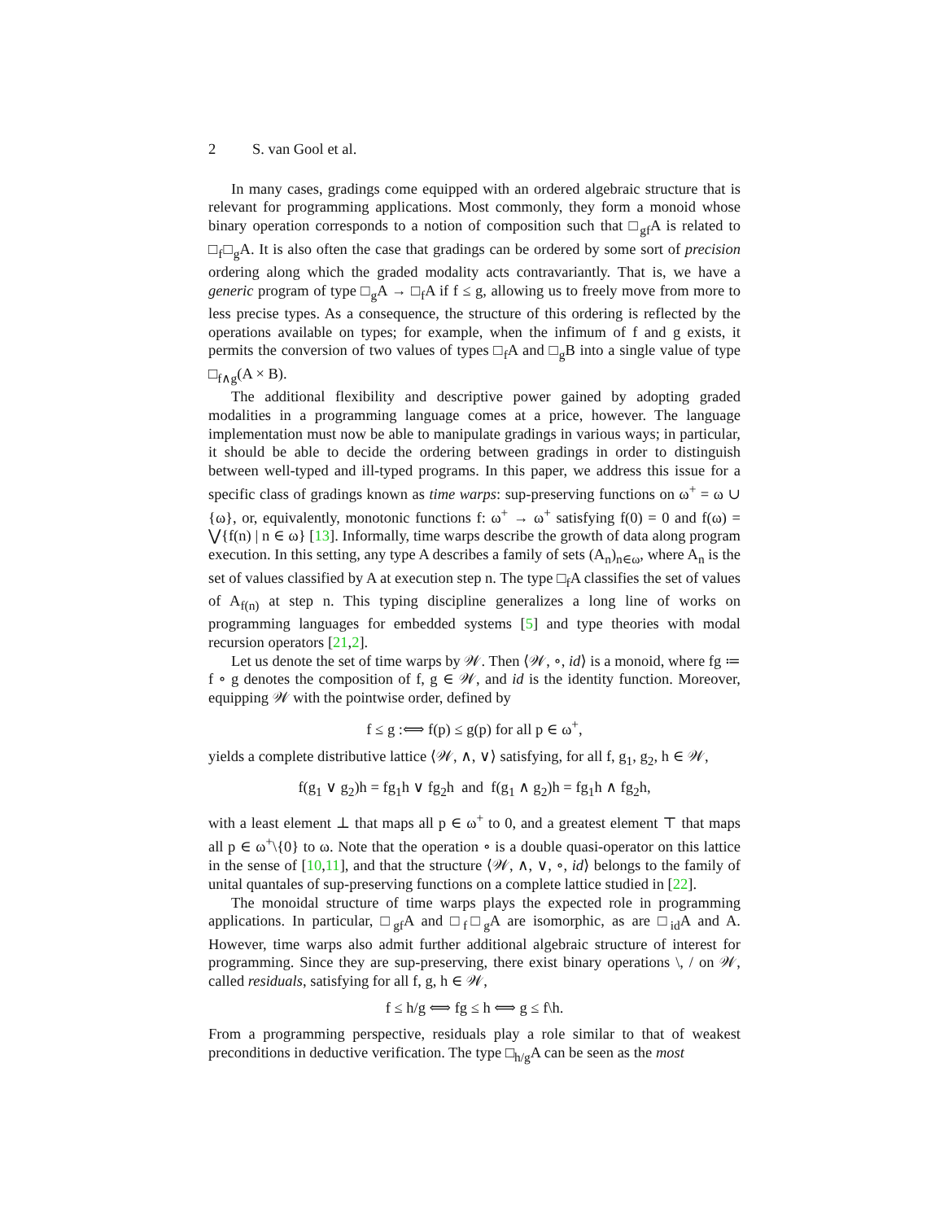2 S. van Gool et al.
In many cases, gradings come equipped with an ordered algebraic structure that is relevant for programming applications. Most commonly, they form a monoid whose binary operation corresponds to a notion of composition such that □<sub>gf</sub>A is related to □<sub>f</sub>□<sub>g</sub>A. It is also often the case that gradings can be ordered by some sort of precision ordering along which the graded modality acts contravariantly. That is, we have a generic program of type □<sub>g</sub>A → □<sub>f</sub>A if f ≤ g, allowing us to freely move from more to less precise types. As a consequence, the structure of this ordering is reflected by the operations available on types; for example, when the infimum of f and g exists, it permits the conversion of two values of types □<sub>f</sub>A and □<sub>g</sub>B into a single value of type □<sub>f∧g</sub>(A × B).
The additional flexibility and descriptive power gained by adopting graded modalities in a programming language comes at a price, however. The language implementation must now be able to manipulate gradings in various ways; in particular, it should be able to decide the ordering between gradings in order to distinguish between well-typed and ill-typed programs. In this paper, we address this issue for a specific class of gradings known as time warps: sup-preserving functions on ω<sup>+</sup> = ω ∪ {ω}, or, equivalently, monotonic functions f: ω<sup>+</sup> → ω<sup>+</sup> satisfying f(0) = 0 and f(ω) = ⋁{f(n) | n ∈ ω} [13]. Informally, time warps describe the growth of data along program execution. In this setting, any type A describes a family of sets (A<sub>n</sub>)<sub>n∈ω</sub>, where A<sub>n</sub> is the set of values classified by A at execution step n. The type □<sub>f</sub>A classifies the set of values of A<sub>f(n)</sub> at step n. This typing discipline generalizes a long line of works on programming languages for embedded systems [5] and type theories with modal recursion operators [21,2].
Let us denote the set of time warps by 𝒲. Then ⟨𝒲, ∘, id⟩ is a monoid, where fg ≔ f ∘ g denotes the composition of f, g ∈ 𝒲, and id is the identity function. Moreover, equipping 𝒲 with the pointwise order, defined by
f ≤ g :⟺ f(p) ≤ g(p) for all p ∈ ω<sup>+</sup>,
yields a complete distributive lattice ⟨𝒲, ∧, ∨⟩ satisfying, for all f, g<sub>1</sub>, g<sub>2</sub>, h ∈ 𝒲,
f(g<sub>1</sub> ∨ g<sub>2</sub>)h = fg<sub>1</sub>h ∨ fg<sub>2</sub>h and f(g<sub>1</sub> ∧ g<sub>2</sub>)h = fg<sub>1</sub>h ∧ fg<sub>2</sub>h,
with a least element ⊥ that maps all p ∈ ω<sup>+</sup> to 0, and a greatest element ⊤ that maps all p ∈ ω<sup>+</sup>\{0} to ω. Note that the operation ∘ is a double quasi-operator on this lattice in the sense of [10,11], and that the structure ⟨𝒲, ∧, ∨, ∘, id⟩ belongs to the family of unital quantales of sup-preserving functions on a complete lattice studied in [22].
The monoidal structure of time warps plays the expected role in programming applications. In particular, □<sub>gf</sub>A and □<sub>f</sub>□<sub>g</sub>A are isomorphic, as are □<sub>id</sub>A and A. However, time warps also admit further additional algebraic structure of interest for programming. Since they are sup-preserving, there exist binary operations \, / on 𝒲, called residuals, satisfying for all f, g, h ∈ 𝒲,
f ≤ h/g ⟺ fg ≤ h ⟺ g ≤ f\h.
From a programming perspective, residuals play a role similar to that of weakest preconditions in deductive verification. The type □<sub>h/g</sub>A can be seen as the most